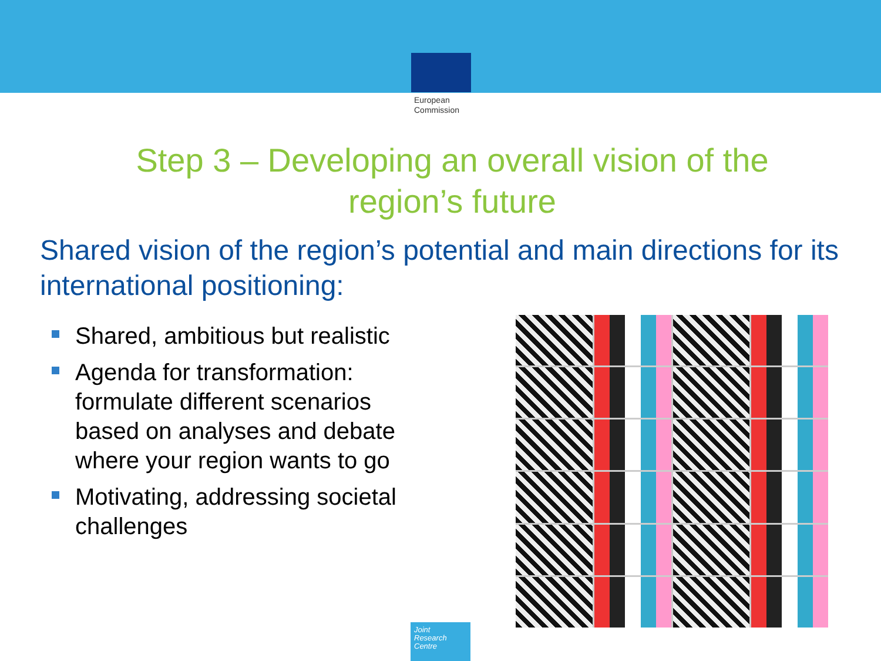European
Commission
Step 3 – Developing an overall vision of the region’s future
Shared vision of the region’s potential and main directions for its international positioning:
Shared, ambitious but realistic
Agenda for transformation: formulate different scenarios based on analyses and debate where your region wants to go
Motivating, addressing societal challenges
Joint
Research
Centre